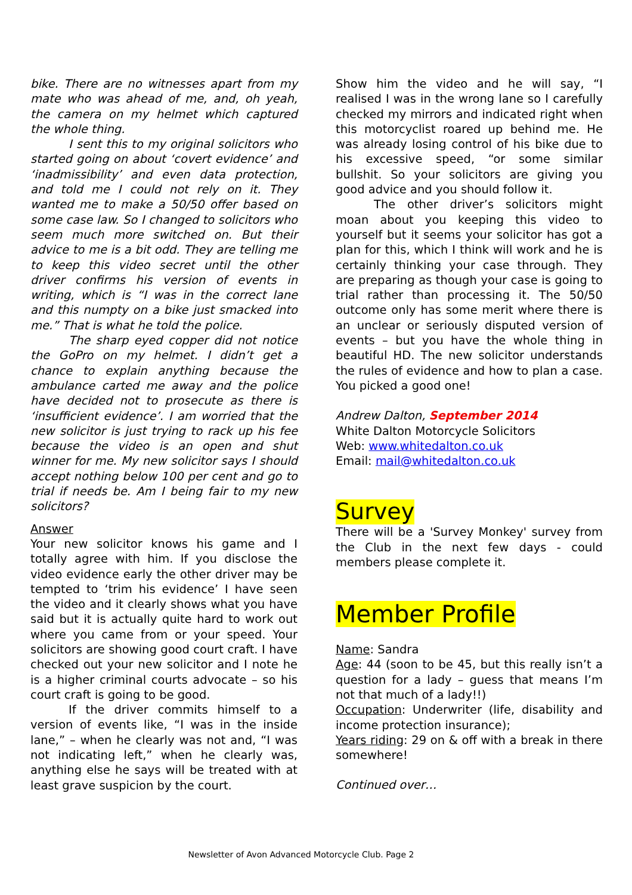bike. There are no witnesses apart from my mate who was ahead of me, and, oh yeah, the camera on my helmet which captured the whole thing.
I sent this to my original solicitors who started going on about ‘covert evidence’ and ‘inadmissibility’ and even data protection, and told me I could not rely on it. They wanted me to make a 50/50 offer based on some case law. So I changed to solicitors who seem much more switched on. But their advice to me is a bit odd. They are telling me to keep this video secret until the other driver confirms his version of events in writing, which is “I was in the correct lane and this numpty on a bike just smacked into me.” That is what he told the police.
The sharp eyed copper did not notice the GoPro on my helmet. I didn’t get a chance to explain anything because the ambulance carted me away and the police have decided not to prosecute as there is ‘insufficient evidence’. I am worried that the new solicitor is just trying to rack up his fee because the video is an open and shut winner for me. My new solicitor says I should accept nothing below 100 per cent and go to trial if needs be. Am I being fair to my new solicitors?
Answer
Your new solicitor knows his game and I totally agree with him. If you disclose the video evidence early the other driver may be tempted to ‘trim his evidence’ I have seen the video and it clearly shows what you have said but it is actually quite hard to work out where you came from or your speed. Your solicitors are showing good court craft. I have checked out your new solicitor and I note he is a higher criminal courts advocate – so his court craft is going to be good.
If the driver commits himself to a version of events like, “I was in the inside lane,” – when he clearly was not and, “I was not indicating left,” when he clearly was, anything else he says will be treated with at least grave suspicion by the court.
Show him the video and he will say, “I realised I was in the wrong lane so I carefully checked my mirrors and indicated right when this motorcyclist roared up behind me. He was already losing control of his bike due to his excessive speed, “or some similar bullshit. So your solicitors are giving you good advice and you should follow it.
The other driver’s solicitors might moan about you keeping this video to yourself but it seems your solicitor has got a plan for this, which I think will work and he is certainly thinking your case through. They are preparing as though your case is going to trial rather than processing it. The 50/50 outcome only has some merit where there is an unclear or seriously disputed version of events – but you have the whole thing in beautiful HD. The new solicitor understands the rules of evidence and how to plan a case. You picked a good one!
Andrew Dalton, September 2014
White Dalton Motorcycle Solicitors
Web: www.whitedalton.co.uk
Email: mail@whitedalton.co.uk
Survey
There will be a 'Survey Monkey' survey from the Club in the next few days - could members please complete it.
Member Profile
Name: Sandra
Age: 44 (soon to be 45, but this really isn’t a question for a lady – guess that means I’m not that much of a lady!!)
Occupation: Underwriter (life, disability and income protection insurance);
Years riding: 29 on & off with a break in there somewhere!
Continued over…
Newsletter of Avon Advanced Motorcycle Club. Page 2